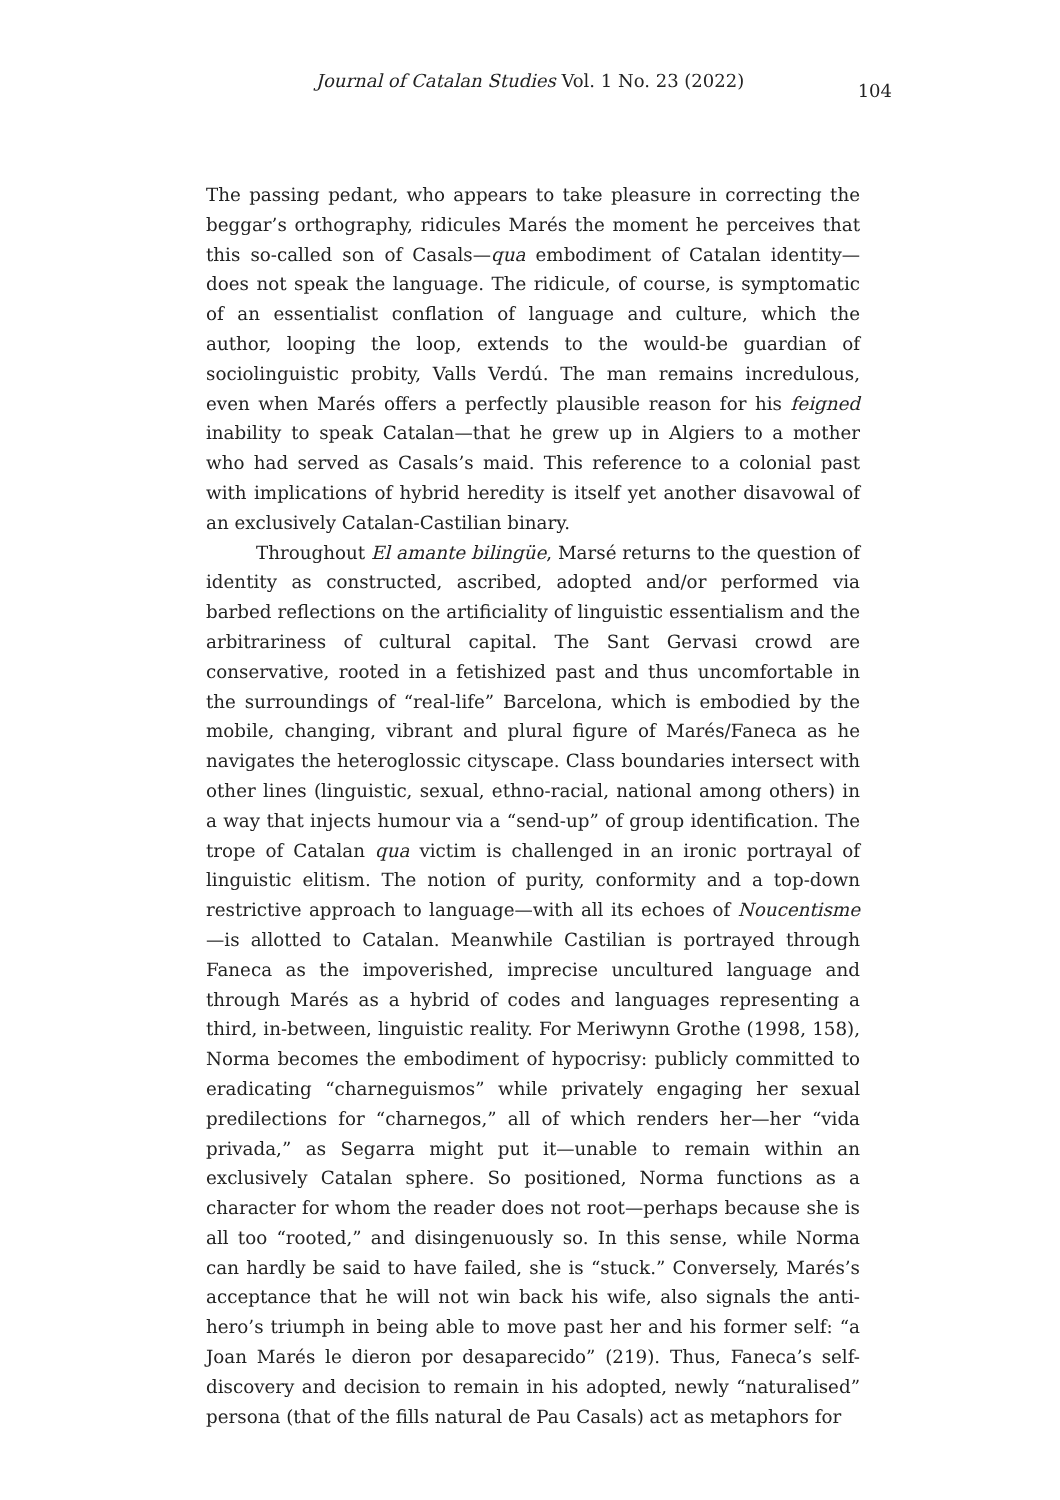Journal of Catalan Studies Vol. 1 No. 23 (2022)
104
The passing pedant, who appears to take pleasure in correcting the beggar’s orthography, ridicules Marés the moment he perceives that this so-called son of Casals—qua embodiment of Catalan identity—does not speak the language. The ridicule, of course, is symptomatic of an essentialist conflation of language and culture, which the author, looping the loop, extends to the would-be guardian of sociolinguistic probity, Valls Verdú. The man remains incredulous, even when Marés offers a perfectly plausible reason for his feigned inability to speak Catalan—that he grew up in Algiers to a mother who had served as Casals’s maid. This reference to a colonial past with implications of hybrid heredity is itself yet another disavowal of an exclusively Catalan-Castilian binary.
Throughout El amante bilingüe, Marsé returns to the question of identity as constructed, ascribed, adopted and/or performed via barbed reflections on the artificiality of linguistic essentialism and the arbitrariness of cultural capital. The Sant Gervasi crowd are conservative, rooted in a fetishized past and thus uncomfortable in the surroundings of “real-life” Barcelona, which is embodied by the mobile, changing, vibrant and plural figure of Marés/Faneca as he navigates the heteroglossic cityscape. Class boundaries intersect with other lines (linguistic, sexual, ethno-racial, national among others) in a way that injects humour via a “send-up” of group identification. The trope of Catalan qua victim is challenged in an ironic portrayal of linguistic elitism. The notion of purity, conformity and a top-down restrictive approach to language—with all its echoes of Noucentisme—is allotted to Catalan. Meanwhile Castilian is portrayed through Faneca as the impoverished, imprecise uncultured language and through Marés as a hybrid of codes and languages representing a third, in-between, linguistic reality. For Meriwynn Grothe (1998, 158), Norma becomes the embodiment of hypocrisy: publicly committed to eradicating “charneguismos” while privately engaging her sexual predilections for “charnegos,” all of which renders her—her “vida privada,” as Segarra might put it—unable to remain within an exclusively Catalan sphere. So positioned, Norma functions as a character for whom the reader does not root—perhaps because she is all too “rooted,” and disingenuously so. In this sense, while Norma can hardly be said to have failed, she is “stuck.” Conversely, Marés’s acceptance that he will not win back his wife, also signals the anti-hero’s triumph in being able to move past her and his former self: “a Joan Marés le dieron por desaparecido” (219). Thus, Faneca’s self-discovery and decision to remain in his adopted, newly “naturalised” persona (that of the fills natural de Pau Casals) act as metaphors for